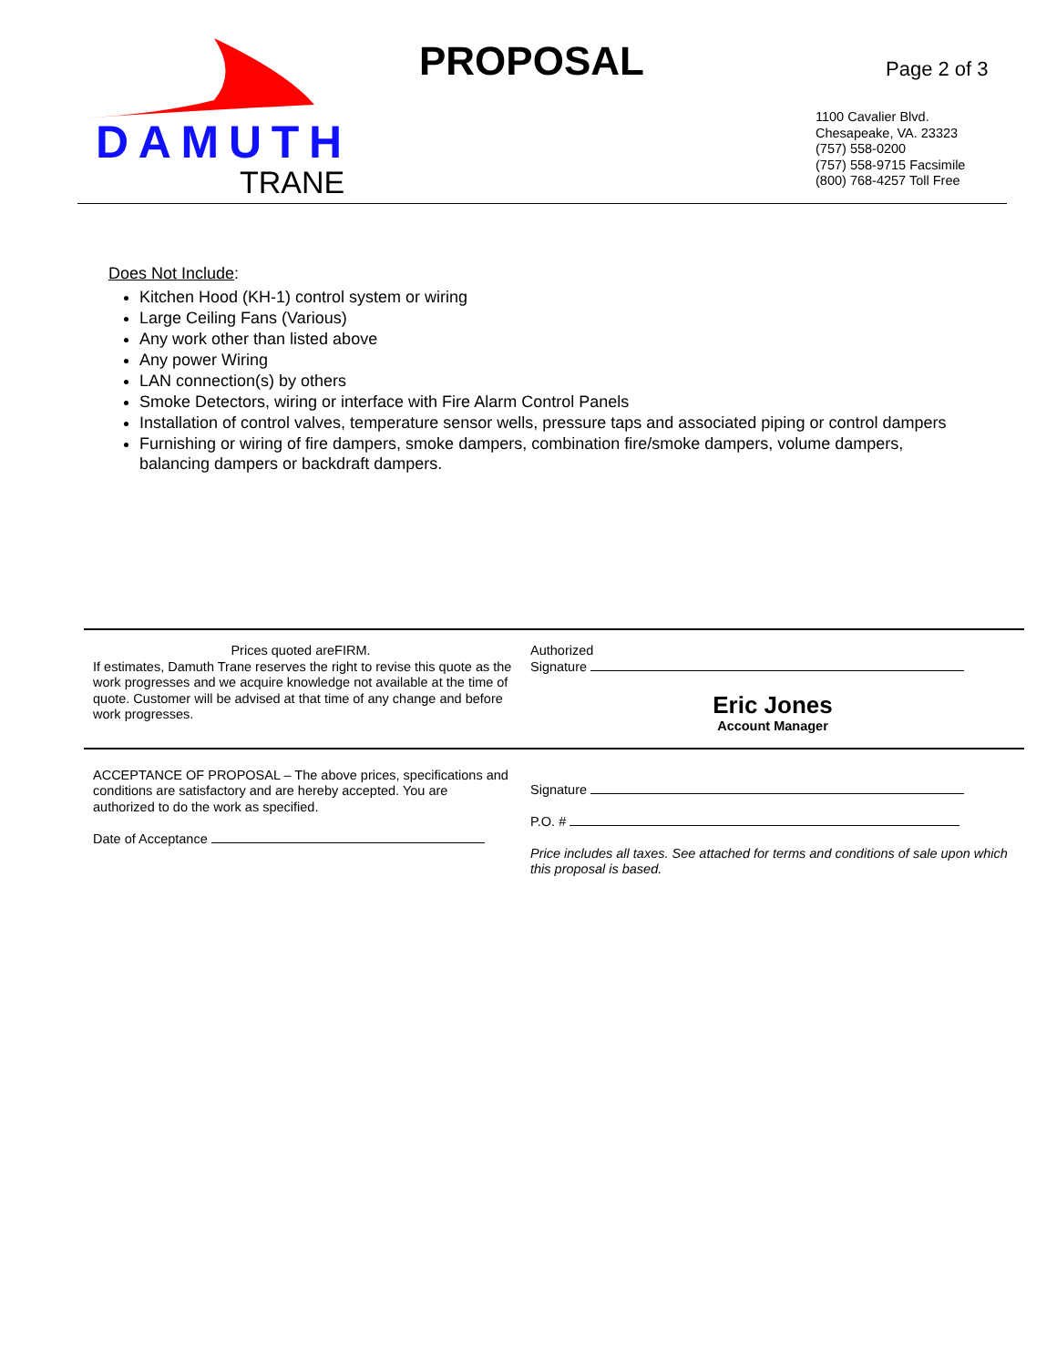DAMUTH
TRANE
PROPOSAL Page 2 of 3
1100 Cavalier Blvd.
Chesapeake, VA. 23323
(757) 558-0200
(757) 558-9715 Facsimile
(800) 768-4257 Toll Free
Does Not Include:
Kitchen Hood (KH-1) control system or wiring
Large Ceiling Fans (Various)
Any work other than listed above
Any power Wiring
LAN connection(s) by others
Smoke Detectors, wiring or interface with Fire Alarm Control Panels
Installation of control valves, temperature sensor wells, pressure taps and associated piping or control dampers
Furnishing or wiring of fire dampers, smoke dampers, combination fire/smoke dampers, volume dampers, balancing dampers or backdraft dampers.
Prices quoted areFIRM.
If estimates, Damuth Trane reserves the right to revise this quote as the work progresses and we acquire knowledge not available at the time of quote. Customer will be advised at that time of any change and before work progresses.
Authorized
Signature
Eric Jones
Account Manager
ACCEPTANCE OF PROPOSAL – The above prices, specifications and conditions are satisfactory and are hereby accepted. You are authorized to do the work as specified.
Date of Acceptance
Signature
P.O. #
Price includes all taxes. See attached for terms and conditions of sale upon which this proposal is based.